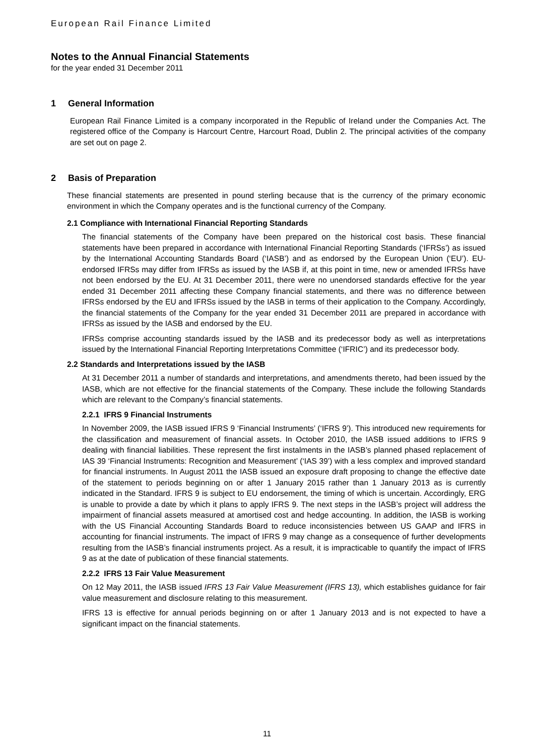European Rail Finance Limited
Notes to the Annual Financial Statements
for the year ended 31 December 2011
1 General Information
European Rail Finance Limited is a company incorporated in the Republic of Ireland under the Companies Act. The registered office of the Company is Harcourt Centre, Harcourt Road, Dublin 2. The principal activities of the company are set out on page 2.
2 Basis of Preparation
These financial statements are presented in pound sterling because that is the currency of the primary economic environment in which the Company operates and is the functional currency of the Company.
2.1 Compliance with International Financial Reporting Standards
The financial statements of the Company have been prepared on the historical cost basis. These financial statements have been prepared in accordance with International Financial Reporting Standards (‘IFRSs’) as issued by the International Accounting Standards Board (‘IASB’) and as endorsed by the European Union (‘EU’). EU-endorsed IFRSs may differ from IFRSs as issued by the IASB if, at this point in time, new or amended IFRSs have not been endorsed by the EU. At 31 December 2011, there were no unendorsed standards effective for the year ended 31 December 2011 affecting these Company financial statements, and there was no difference between IFRSs endorsed by the EU and IFRSs issued by the IASB in terms of their application to the Company. Accordingly, the financial statements of the Company for the year ended 31 December 2011 are prepared in accordance with IFRSs as issued by the IASB and endorsed by the EU.
IFRSs comprise accounting standards issued by the IASB and its predecessor body as well as interpretations issued by the International Financial Reporting Interpretations Committee (‘IFRIC’) and its predecessor body.
2.2 Standards and Interpretations issued by the IASB
At 31 December 2011 a number of standards and interpretations, and amendments thereto, had been issued by the IASB, which are not effective for the financial statements of the Company. These include the following Standards which are relevant to the Company’s financial statements.
2.2.1 IFRS 9 Financial Instruments
In November 2009, the IASB issued IFRS 9 ‘Financial Instruments’ (‘IFRS 9’). This introduced new requirements for the classification and measurement of financial assets. In October 2010, the IASB issued additions to IFRS 9 dealing with financial liabilities. These represent the first instalments in the IASB’s planned phased replacement of IAS 39 ‘Financial Instruments: Recognition and Measurement’ (‘IAS 39’) with a less complex and improved standard for financial instruments. In August 2011 the IASB issued an exposure draft proposing to change the effective date of the statement to periods beginning on or after 1 January 2015 rather than 1 January 2013 as is currently indicated in the Standard. IFRS 9 is subject to EU endorsement, the timing of which is uncertain. Accordingly, ERG is unable to provide a date by which it plans to apply IFRS 9. The next steps in the IASB’s project will address the impairment of financial assets measured at amortised cost and hedge accounting. In addition, the IASB is working with the US Financial Accounting Standards Board to reduce inconsistencies between US GAAP and IFRS in accounting for financial instruments. The impact of IFRS 9 may change as a consequence of further developments resulting from the IASB’s financial instruments project. As a result, it is impracticable to quantify the impact of IFRS 9 as at the date of publication of these financial statements.
2.2.2 IFRS 13 Fair Value Measurement
On 12 May 2011, the IASB issued IFRS 13 Fair Value Measurement (IFRS 13), which establishes guidance for fair value measurement and disclosure relating to this measurement.
IFRS 13 is effective for annual periods beginning on or after 1 January 2013 and is not expected to have a significant impact on the financial statements.
11